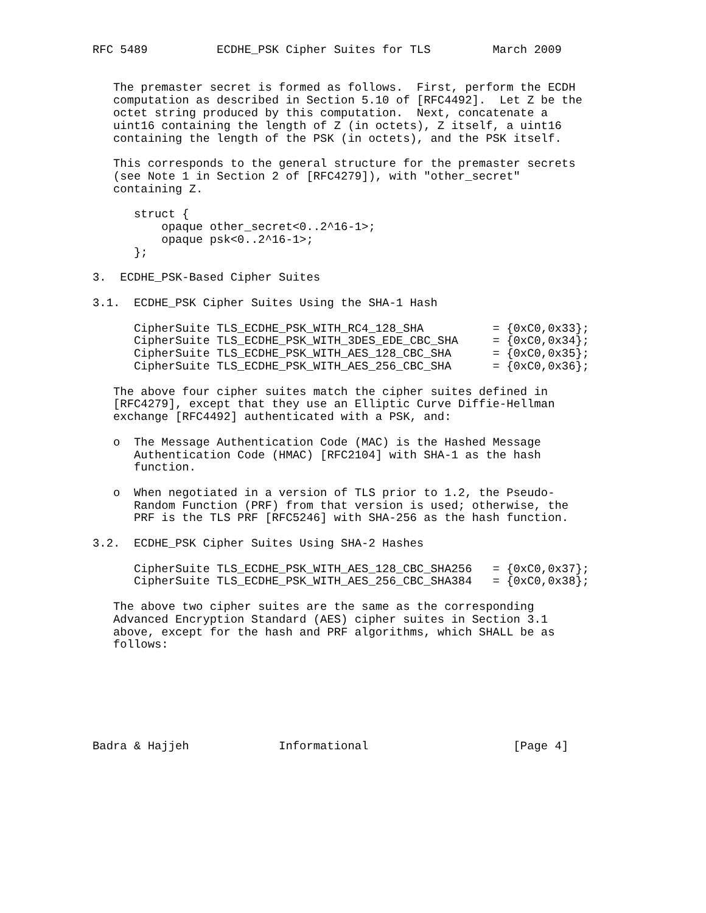RFC 5489          ECDHE_PSK Cipher Suites for TLS         March 2009


   The premaster secret is formed as follows.  First, perform the ECDH
   computation as described in Section 5.10 of [RFC4492].  Let Z be the
   octet string produced by this computation.  Next, concatenate a
   uint16 containing the length of Z (in octets), Z itself, a uint16
   containing the length of the PSK (in octets), and the PSK itself.

   This corresponds to the general structure for the premaster secrets
   (see Note 1 in Section 2 of [RFC4279]), with "other_secret"
   containing Z.

      struct {
          opaque other_secret<0..2^16-1>;
          opaque psk<0..2^16-1>;
      };

3.  ECDHE_PSK-Based Cipher Suites

3.1.  ECDHE_PSK Cipher Suites Using the SHA-1 Hash

      CipherSuite TLS_ECDHE_PSK_WITH_RC4_128_SHA          = {0xC0,0x33};
      CipherSuite TLS_ECDHE_PSK_WITH_3DES_EDE_CBC_SHA     = {0xC0,0x34};
      CipherSuite TLS_ECDHE_PSK_WITH_AES_128_CBC_SHA      = {0xC0,0x35};
      CipherSuite TLS_ECDHE_PSK_WITH_AES_256_CBC_SHA      = {0xC0,0x36};

   The above four cipher suites match the cipher suites defined in
   [RFC4279], except that they use an Elliptic Curve Diffie-Hellman
   exchange [RFC4492] authenticated with a PSK, and:

   o  The Message Authentication Code (MAC) is the Hashed Message
      Authentication Code (HMAC) [RFC2104] with SHA-1 as the hash
      function.

   o  When negotiated in a version of TLS prior to 1.2, the Pseudo-
      Random Function (PRF) from that version is used; otherwise, the
      PRF is the TLS PRF [RFC5246] with SHA-256 as the hash function.

3.2.  ECDHE_PSK Cipher Suites Using SHA-2 Hashes

      CipherSuite TLS_ECDHE_PSK_WITH_AES_128_CBC_SHA256   = {0xC0,0x37};
      CipherSuite TLS_ECDHE_PSK_WITH_AES_256_CBC_SHA384   = {0xC0,0x38};

   The above two cipher suites are the same as the corresponding
   Advanced Encryption Standard (AES) cipher suites in Section 3.1
   above, except for the hash and PRF algorithms, which SHALL be as
   follows:







Badra & Hajjeh             Informational                     [Page 4]